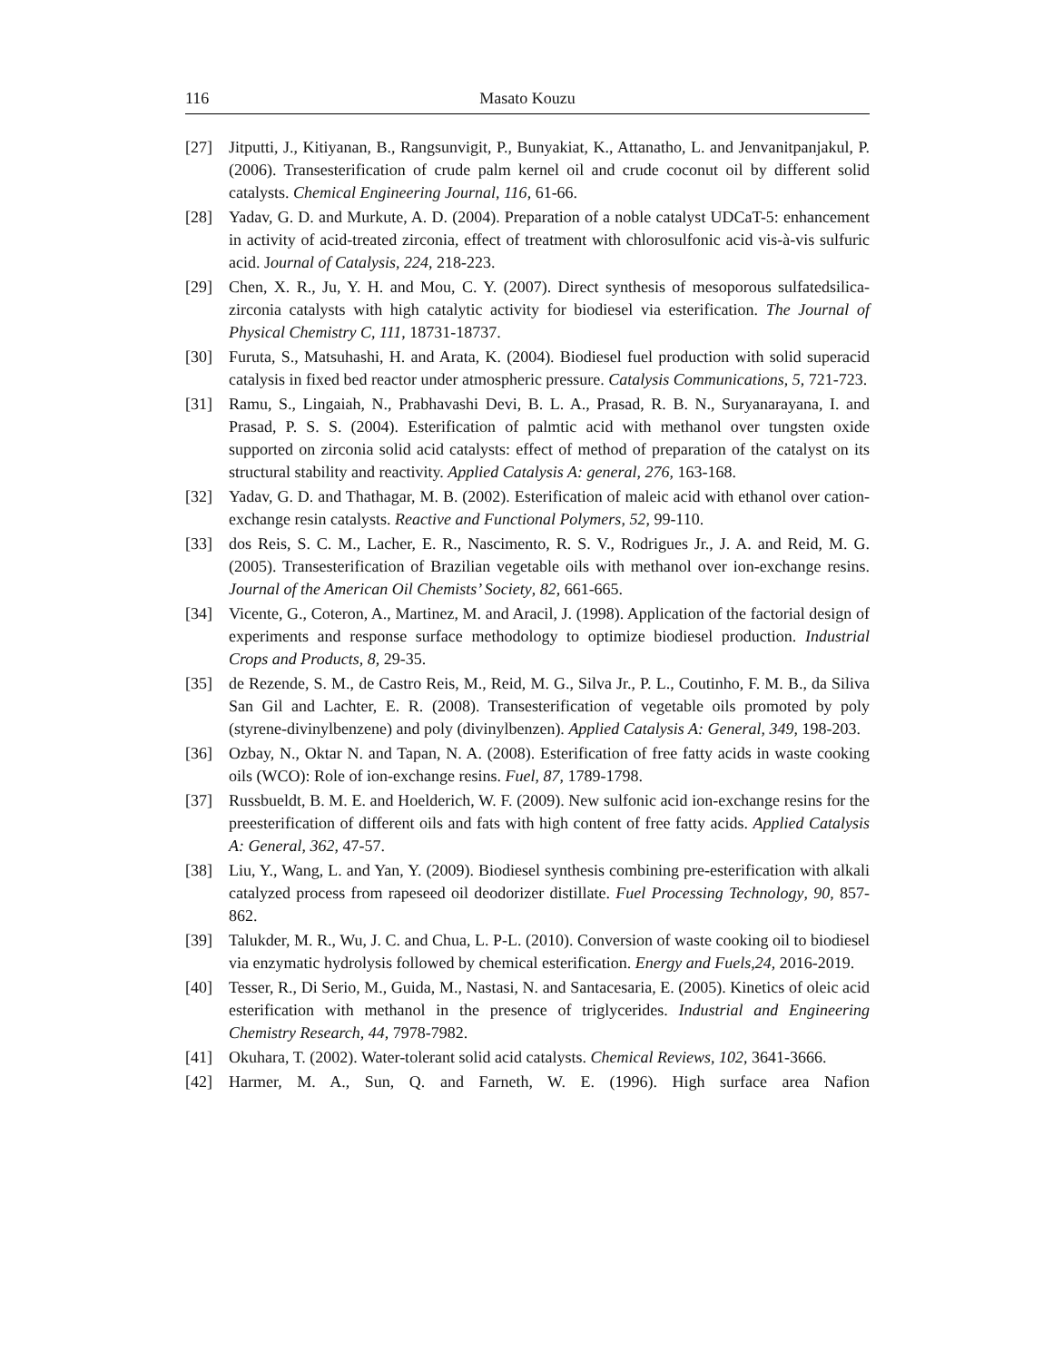116 Masato Kouzu
[27] Jitputti, J., Kitiyanan, B., Rangsunvigit, P., Bunyakiat, K., Attanatho, L. and Jenvanitpanjakul, P. (2006). Transesterification of crude palm kernel oil and crude coconut oil by different solid catalysts. Chemical Engineering Journal, 116, 61-66.
[28] Yadav, G. D. and Murkute, A. D. (2004). Preparation of a noble catalyst UDCaT-5: enhancement in activity of acid-treated zirconia, effect of treatment with chlorosulfonic acid vis-à-vis sulfuric acid. Journal of Catalysis, 224, 218-223.
[29] Chen, X. R., Ju, Y. H. and Mou, C. Y. (2007). Direct synthesis of mesoporous sulfatedsilica-zirconia catalysts with high catalytic activity for biodiesel via esterification. The Journal of Physical Chemistry C, 111, 18731-18737.
[30] Furuta, S., Matsuhashi, H. and Arata, K. (2004). Biodiesel fuel production with solid superacid catalysis in fixed bed reactor under atmospheric pressure. Catalysis Communications, 5, 721-723.
[31] Ramu, S., Lingaiah, N., Prabhavashi Devi, B. L. A., Prasad, R. B. N., Suryanarayana, I. and Prasad, P. S. S. (2004). Esterification of palmtic acid with methanol over tungsten oxide supported on zirconia solid acid catalysts: effect of method of preparation of the catalyst on its structural stability and reactivity. Applied Catalysis A: general, 276, 163-168.
[32] Yadav, G. D. and Thathagar, M. B. (2002). Esterification of maleic acid with ethanol over cation-exchange resin catalysts. Reactive and Functional Polymers, 52, 99-110.
[33] dos Reis, S. C. M., Lacher, E. R., Nascimento, R. S. V., Rodrigues Jr., J. A. and Reid, M. G. (2005). Transesterification of Brazilian vegetable oils with methanol over ion-exchange resins. Journal of the American Oil Chemists’ Society, 82, 661-665.
[34] Vicente, G., Coteron, A., Martinez, M. and Aracil, J. (1998). Application of the factorial design of experiments and response surface methodology to optimize biodiesel production. Industrial Crops and Products, 8, 29-35.
[35] de Rezende, S. M., de Castro Reis, M., Reid, M. G., Silva Jr., P. L., Coutinho, F. M. B., da Siliva San Gil and Lachter, E. R. (2008). Transesterification of vegetable oils promoted by poly (styrene-divinylbenzene) and poly (divinylbenzen). Applied Catalysis A: General, 349, 198-203.
[36] Ozbay, N., Oktar N. and Tapan, N. A. (2008). Esterification of free fatty acids in waste cooking oils (WCO): Role of ion-exchange resins. Fuel, 87, 1789-1798.
[37] Russbueldt, B. M. E. and Hoelderich, W. F. (2009). New sulfonic acid ion-exchange resins for the preesterification of different oils and fats with high content of free fatty acids. Applied Catalysis A: General, 362, 47-57.
[38] Liu, Y., Wang, L. and Yan, Y. (2009). Biodiesel synthesis combining pre-esterification with alkali catalyzed process from rapeseed oil deodorizer distillate. Fuel Processing Technology, 90, 857-862.
[39] Talukder, M. R., Wu, J. C. and Chua, L. P-L. (2010). Conversion of waste cooking oil to biodiesel via enzymatic hydrolysis followed by chemical esterification. Energy and Fuels,24, 2016-2019.
[40] Tesser, R., Di Serio, M., Guida, M., Nastasi, N. and Santacesaria, E. (2005). Kinetics of oleic acid esterification with methanol in the presence of triglycerides. Industrial and Engineering Chemistry Research, 44, 7978-7982.
[41] Okuhara, T. (2002). Water-tolerant solid acid catalysts. Chemical Reviews, 102, 3641-3666.
[42] Harmer, M. A., Sun, Q. and Farneth, W. E. (1996). High surface area Nafion